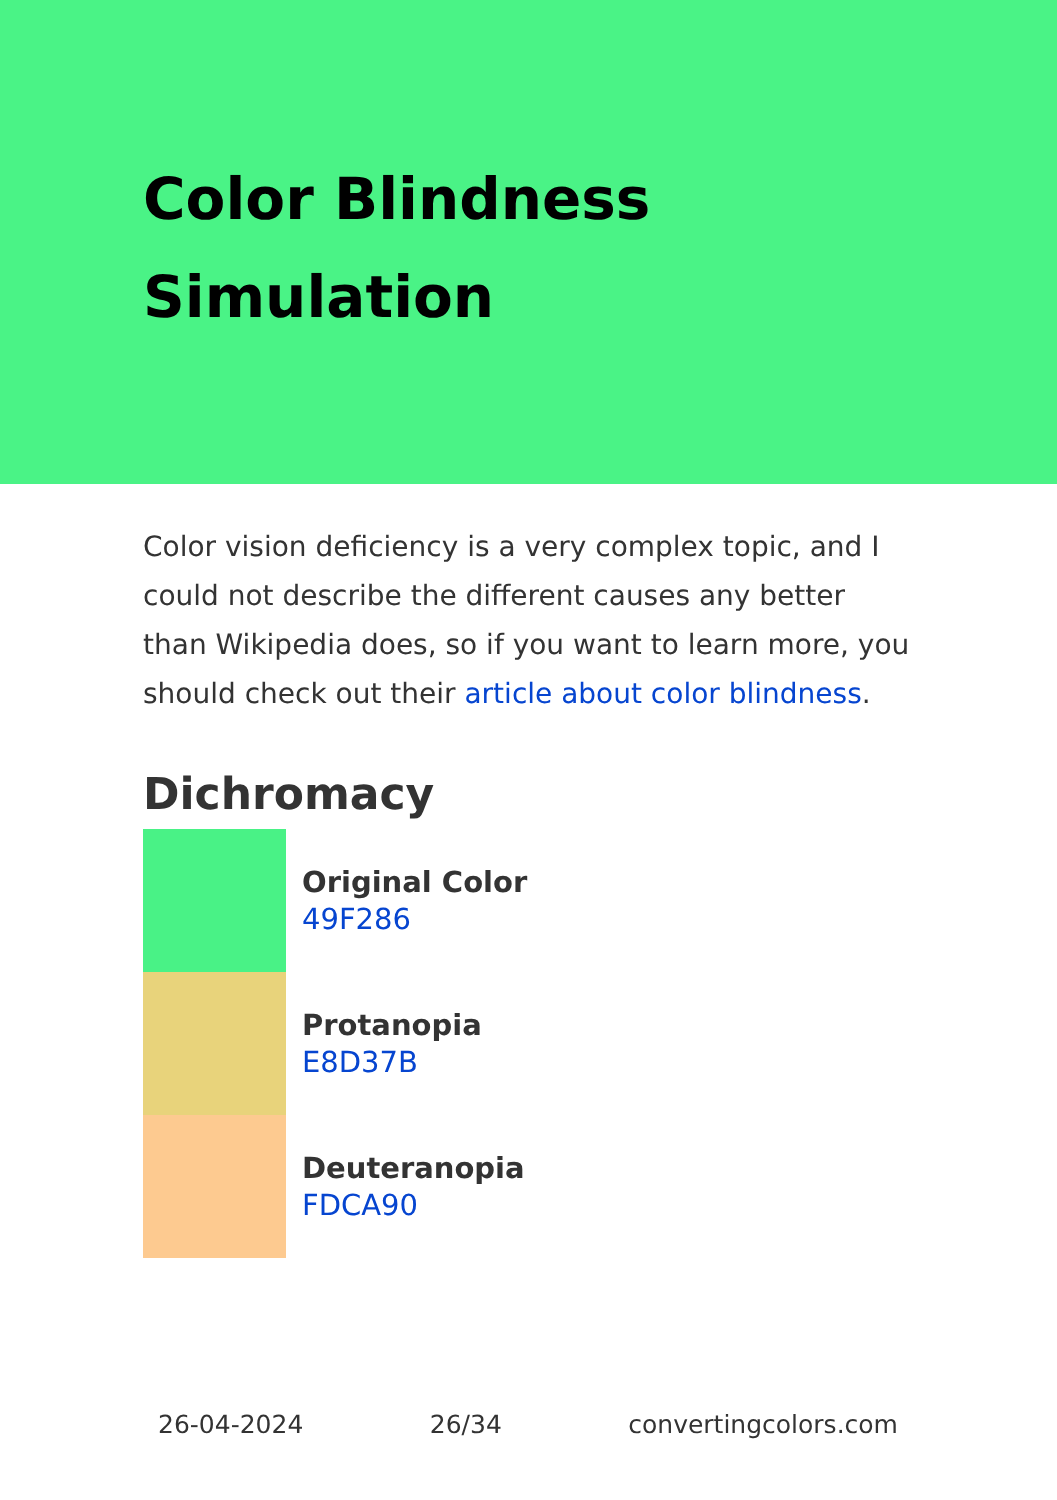Color Blindness
Simulation
Color vision deficiency is a very complex topic, and I could not describe the different causes any better than Wikipedia does, so if you want to learn more, you should check out their article about color blindness.
Dichromacy
Original Color
49F286
Protanopia
E8D37B
Deuteranopia
FDCA90
26-04-2024 26/34 convertingcolors.com